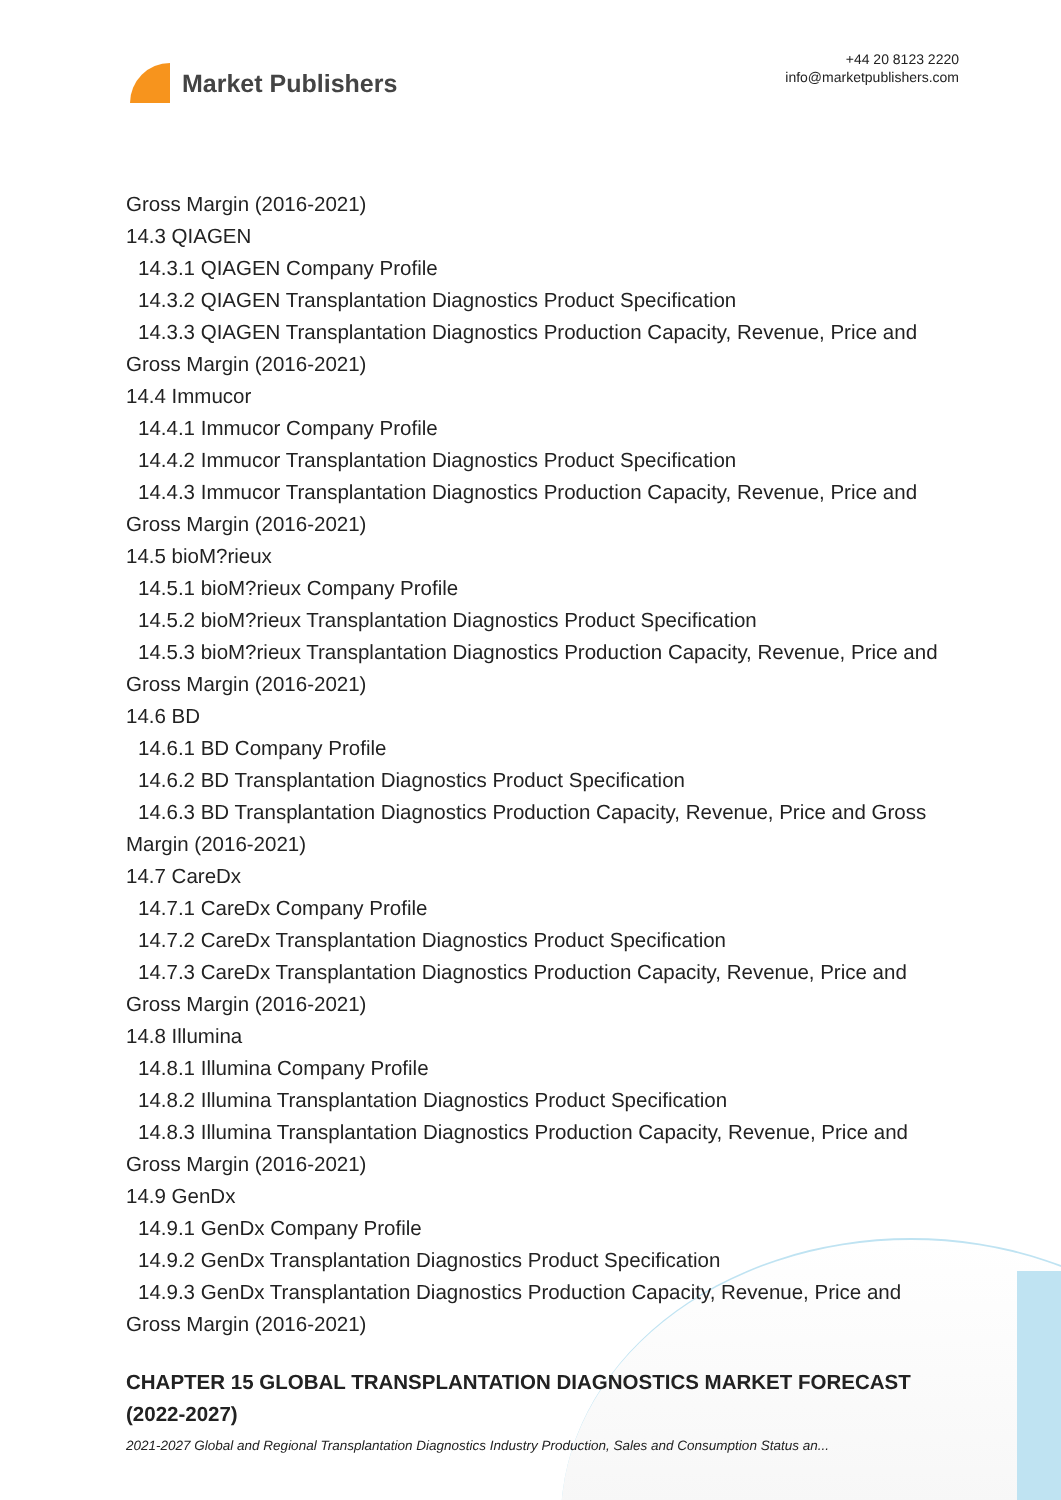Market Publishers
+44 20 8123 2220
info@marketpublishers.com
Gross Margin (2016-2021)
14.3 QIAGEN
14.3.1 QIAGEN Company Profile
14.3.2 QIAGEN Transplantation Diagnostics Product Specification
14.3.3 QIAGEN Transplantation Diagnostics Production Capacity, Revenue, Price and Gross Margin (2016-2021)
14.4 Immucor
14.4.1 Immucor Company Profile
14.4.2 Immucor Transplantation Diagnostics Product Specification
14.4.3 Immucor Transplantation Diagnostics Production Capacity, Revenue, Price and Gross Margin (2016-2021)
14.5 bioM?rieux
14.5.1 bioM?rieux Company Profile
14.5.2 bioM?rieux Transplantation Diagnostics Product Specification
14.5.3 bioM?rieux Transplantation Diagnostics Production Capacity, Revenue, Price and Gross Margin (2016-2021)
14.6 BD
14.6.1 BD Company Profile
14.6.2 BD Transplantation Diagnostics Product Specification
14.6.3 BD Transplantation Diagnostics Production Capacity, Revenue, Price and Gross Margin (2016-2021)
14.7 CareDx
14.7.1 CareDx Company Profile
14.7.2 CareDx Transplantation Diagnostics Product Specification
14.7.3 CareDx Transplantation Diagnostics Production Capacity, Revenue, Price and Gross Margin (2016-2021)
14.8 Illumina
14.8.1 Illumina Company Profile
14.8.2 Illumina Transplantation Diagnostics Product Specification
14.8.3 Illumina Transplantation Diagnostics Production Capacity, Revenue, Price and Gross Margin (2016-2021)
14.9 GenDx
14.9.1 GenDx Company Profile
14.9.2 GenDx Transplantation Diagnostics Product Specification
14.9.3 GenDx Transplantation Diagnostics Production Capacity, Revenue, Price and Gross Margin (2016-2021)
CHAPTER 15 GLOBAL TRANSPLANTATION DIAGNOSTICS MARKET FORECAST (2022-2027)
2021-2027 Global and Regional Transplantation Diagnostics Industry Production, Sales and Consumption Status an...